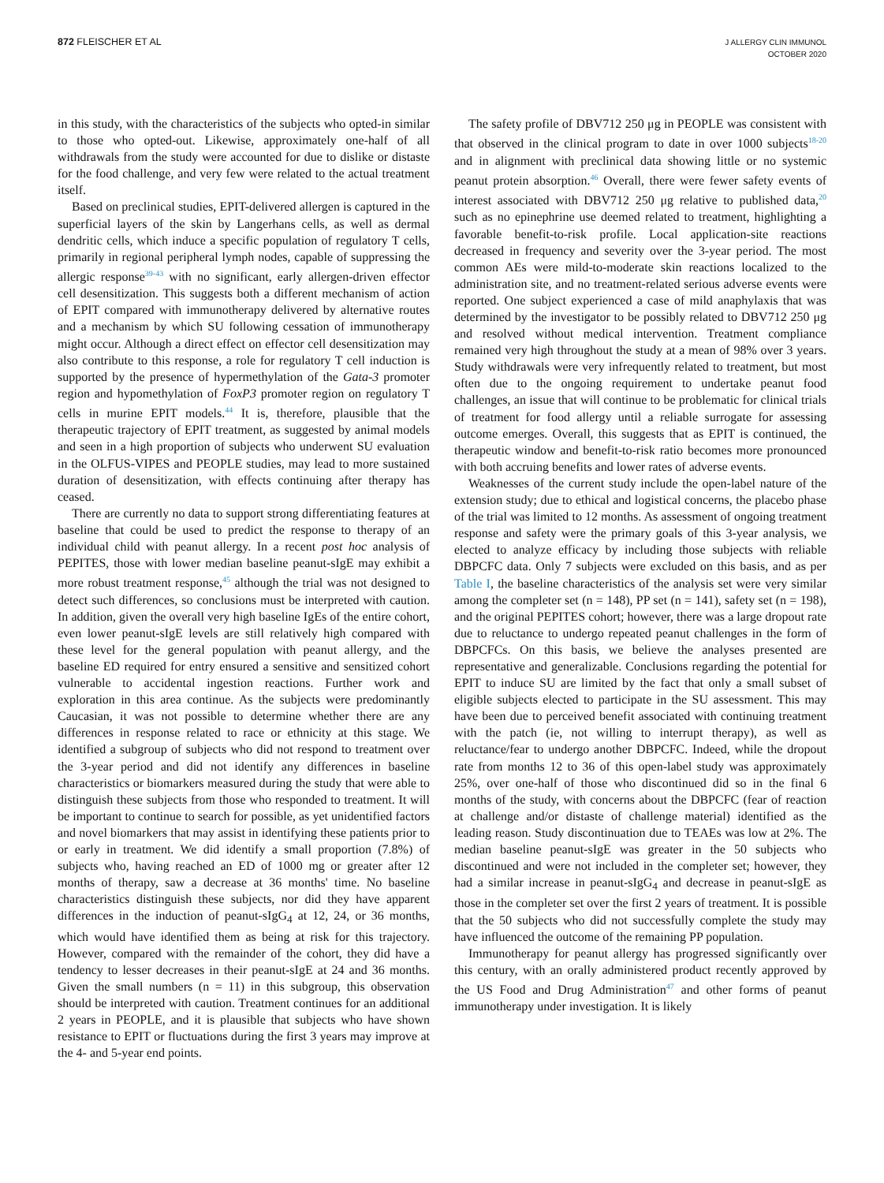872 FLEISCHER ET AL
J ALLERGY CLIN IMMUNOL
OCTOBER 2020
in this study, with the characteristics of the subjects who opted-in similar to those who opted-out. Likewise, approximately one-half of all withdrawals from the study were accounted for due to dislike or distaste for the food challenge, and very few were related to the actual treatment itself.
Based on preclinical studies, EPIT-delivered allergen is captured in the superficial layers of the skin by Langerhans cells, as well as dermal dendritic cells, which induce a specific population of regulatory T cells, primarily in regional peripheral lymph nodes, capable of suppressing the allergic response<sup>39-43</sup> with no significant, early allergen-driven effector cell desensitization. This suggests both a different mechanism of action of EPIT compared with immunotherapy delivered by alternative routes and a mechanism by which SU following cessation of immunotherapy might occur. Although a direct effect on effector cell desensitization may also contribute to this response, a role for regulatory T cell induction is supported by the presence of hypermethylation of the Gata-3 promoter region and hypomethylation of FoxP3 promoter region on regulatory T cells in murine EPIT models.<sup>44</sup> It is, therefore, plausible that the therapeutic trajectory of EPIT treatment, as suggested by animal models and seen in a high proportion of subjects who underwent SU evaluation in the OLFUS-VIPES and PEOPLE studies, may lead to more sustained duration of desensitization, with effects continuing after therapy has ceased.
There are currently no data to support strong differentiating features at baseline that could be used to predict the response to therapy of an individual child with peanut allergy. In a recent post hoc analysis of PEPITES, those with lower median baseline peanut-sIgE may exhibit a more robust treatment response,<sup>45</sup> although the trial was not designed to detect such differences, so conclusions must be interpreted with caution. In addition, given the overall very high baseline IgEs of the entire cohort, even lower peanut-sIgE levels are still relatively high compared with these level for the general population with peanut allergy, and the baseline ED required for entry ensured a sensitive and sensitized cohort vulnerable to accidental ingestion reactions. Further work and exploration in this area continue. As the subjects were predominantly Caucasian, it was not possible to determine whether there are any differences in response related to race or ethnicity at this stage. We identified a subgroup of subjects who did not respond to treatment over the 3-year period and did not identify any differences in baseline characteristics or biomarkers measured during the study that were able to distinguish these subjects from those who responded to treatment. It will be important to continue to search for possible, as yet unidentified factors and novel biomarkers that may assist in identifying these patients prior to or early in treatment. We did identify a small proportion (7.8%) of subjects who, having reached an ED of 1000 mg or greater after 12 months of therapy, saw a decrease at 36 months' time. No baseline characteristics distinguish these subjects, nor did they have apparent differences in the induction of peanut-sIgG<sub>4</sub> at 12, 24, or 36 months, which would have identified them as being at risk for this trajectory. However, compared with the remainder of the cohort, they did have a tendency to lesser decreases in their peanut-sIgE at 24 and 36 months. Given the small numbers (n = 11) in this subgroup, this observation should be interpreted with caution. Treatment continues for an additional 2 years in PEOPLE, and it is plausible that subjects who have shown resistance to EPIT or fluctuations during the first 3 years may improve at the 4- and 5-year end points.
The safety profile of DBV712 250 μg in PEOPLE was consistent with that observed in the clinical program to date in over 1000 subjects<sup>18-20</sup> and in alignment with preclinical data showing little or no systemic peanut protein absorption.<sup>46</sup> Overall, there were fewer safety events of interest associated with DBV712 250 μg relative to published data,<sup>20</sup> such as no epinephrine use deemed related to treatment, highlighting a favorable benefit-to-risk profile. Local application-site reactions decreased in frequency and severity over the 3-year period. The most common AEs were mild-to-moderate skin reactions localized to the administration site, and no treatment-related serious adverse events were reported. One subject experienced a case of mild anaphylaxis that was determined by the investigator to be possibly related to DBV712 250 μg and resolved without medical intervention. Treatment compliance remained very high throughout the study at a mean of 98% over 3 years. Study withdrawals were very infrequently related to treatment, but most often due to the ongoing requirement to undertake peanut food challenges, an issue that will continue to be problematic for clinical trials of treatment for food allergy until a reliable surrogate for assessing outcome emerges. Overall, this suggests that as EPIT is continued, the therapeutic window and benefit-to-risk ratio becomes more pronounced with both accruing benefits and lower rates of adverse events.
Weaknesses of the current study include the open-label nature of the extension study; due to ethical and logistical concerns, the placebo phase of the trial was limited to 12 months. As assessment of ongoing treatment response and safety were the primary goals of this 3-year analysis, we elected to analyze efficacy by including those subjects with reliable DBPCFC data. Only 7 subjects were excluded on this basis, and as per Table I, the baseline characteristics of the analysis set were very similar among the completer set (n = 148), PP set (n = 141), safety set (n = 198), and the original PEPITES cohort; however, there was a large dropout rate due to reluctance to undergo repeated peanut challenges in the form of DBPCFCs. On this basis, we believe the analyses presented are representative and generalizable. Conclusions regarding the potential for EPIT to induce SU are limited by the fact that only a small subset of eligible subjects elected to participate in the SU assessment. This may have been due to perceived benefit associated with continuing treatment with the patch (ie, not willing to interrupt therapy), as well as reluctance/fear to undergo another DBPCFC. Indeed, while the dropout rate from months 12 to 36 of this open-label study was approximately 25%, over one-half of those who discontinued did so in the final 6 months of the study, with concerns about the DBPCFC (fear of reaction at challenge and/or distaste of challenge material) identified as the leading reason. Study discontinuation due to TEAEs was low at 2%. The median baseline peanut-sIgE was greater in the 50 subjects who discontinued and were not included in the completer set; however, they had a similar increase in peanut-sIgG<sub>4</sub> and decrease in peanut-sIgE as those in the completer set over the first 2 years of treatment. It is possible that the 50 subjects who did not successfully complete the study may have influenced the outcome of the remaining PP population.
Immunotherapy for peanut allergy has progressed significantly over this century, with an orally administered product recently approved by the US Food and Drug Administration<sup>47</sup> and other forms of peanut immunotherapy under investigation. It is likely